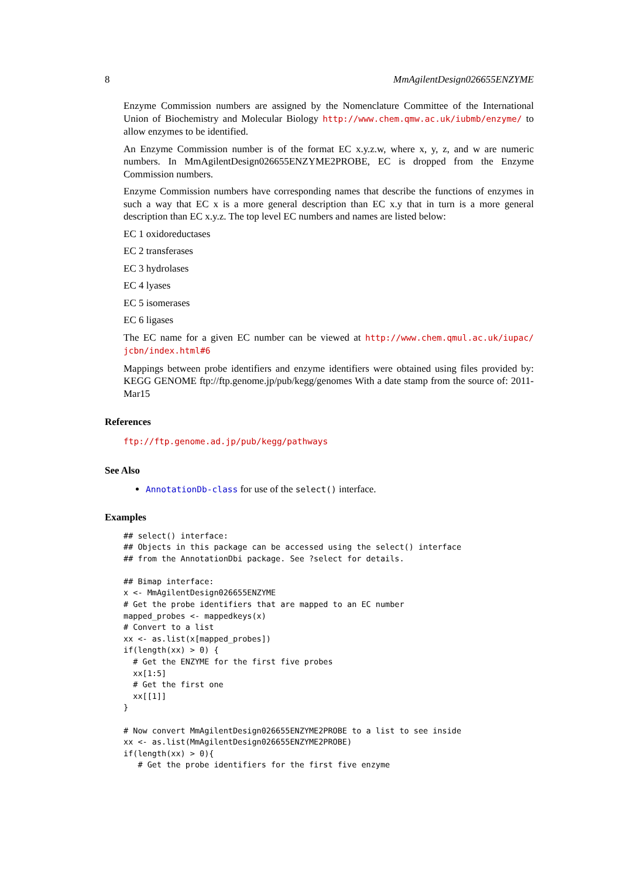8 MmAgilentDesign026655ENZYME
Enzyme Commission numbers are assigned by the Nomenclature Committee of the International Union of Biochemistry and Molecular Biology http://www.chem.qmw.ac.uk/iubmb/enzyme/ to allow enzymes to be identified.
An Enzyme Commission number is of the format EC x.y.z.w, where x, y, z, and w are numeric numbers. In MmAgilentDesign026655ENZYME2PROBE, EC is dropped from the Enzyme Commission numbers.
Enzyme Commission numbers have corresponding names that describe the functions of enzymes in such a way that EC x is a more general description than EC x.y that in turn is a more general description than EC x.y.z. The top level EC numbers and names are listed below:
EC 1 oxidoreductases
EC 2 transferases
EC 3 hydrolases
EC 4 lyases
EC 5 isomerases
EC 6 ligases
The EC name for a given EC number can be viewed at http://www.chem.qmul.ac.uk/iupac/ jcbn/index.html#6
Mappings between probe identifiers and enzyme identifiers were obtained using files provided by: KEGG GENOME ftp://ftp.genome.jp/pub/kegg/genomes With a date stamp from the source of: 2011-Mar15
References
ftp://ftp.genome.ad.jp/pub/kegg/pathways
See Also
AnnotationDb-class for use of the select() interface.
Examples
## select() interface:
## Objects in this package can be accessed using the select() interface
## from the AnnotationDbi package. See ?select for details.

## Bimap interface:
x <- MmAgilentDesign026655ENZYME
# Get the probe identifiers that are mapped to an EC number
mapped_probes <- mappedkeys(x)
# Convert to a list
xx <- as.list(x[mapped_probes])
if(length(xx) > 0) {
  # Get the ENZYME for the first five probes
  xx[1:5]
  # Get the first one
  xx[[1]]
}

# Now convert MmAgilentDesign026655ENZYME2PROBE to a list to see inside
xx <- as.list(MmAgilentDesign026655ENZYME2PROBE)
if(length(xx) > 0){
   # Get the probe identifiers for the first five enzyme